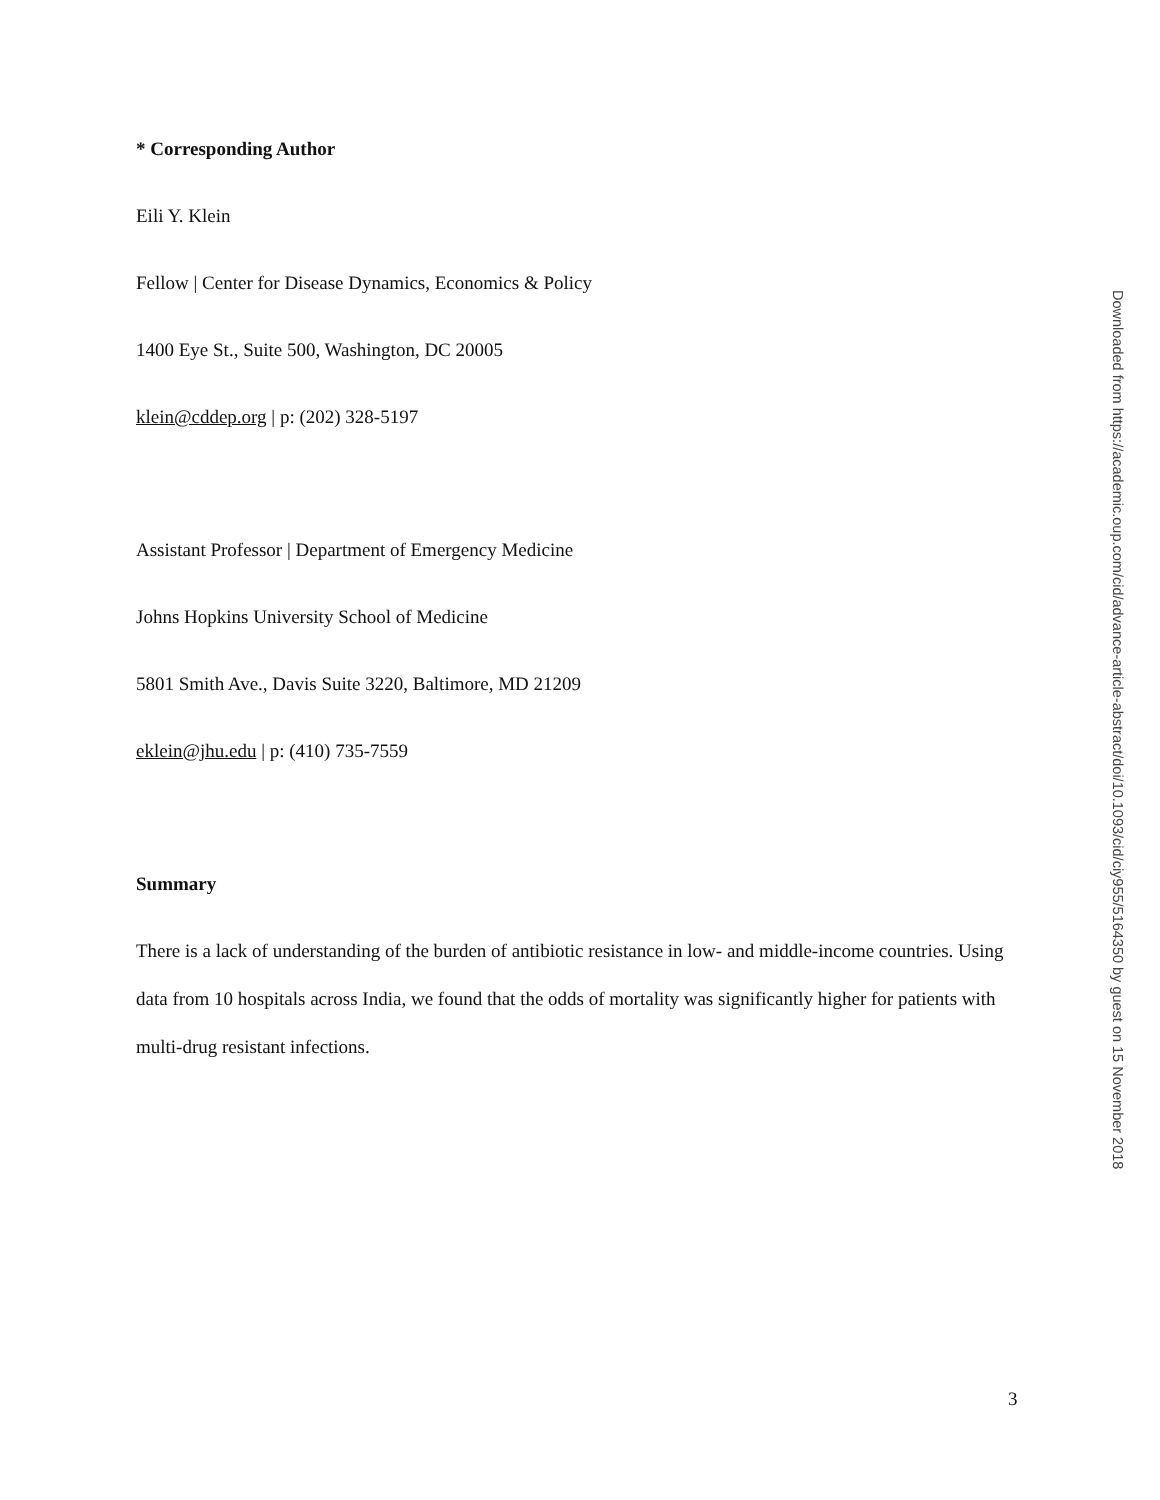* Corresponding Author
Eili Y. Klein
Fellow | Center for Disease Dynamics, Economics & Policy
1400 Eye St., Suite 500, Washington, DC 20005
klein@cddep.org | p: (202) 328-5197
Assistant Professor | Department of Emergency Medicine
Johns Hopkins University School of Medicine
5801 Smith Ave., Davis Suite 3220, Baltimore, MD 21209
eklein@jhu.edu | p: (410) 735-7559
Summary
There is a lack of understanding of the burden of antibiotic resistance in low- and middle-income countries. Using data from 10 hospitals across India, we found that the odds of mortality was significantly higher for patients with multi-drug resistant infections.
Downloaded from https://academic.oup.com/cid/advance-article-abstract/doi/10.1093/cid/ciy955/5164350 by guest on 15 November 2018
3